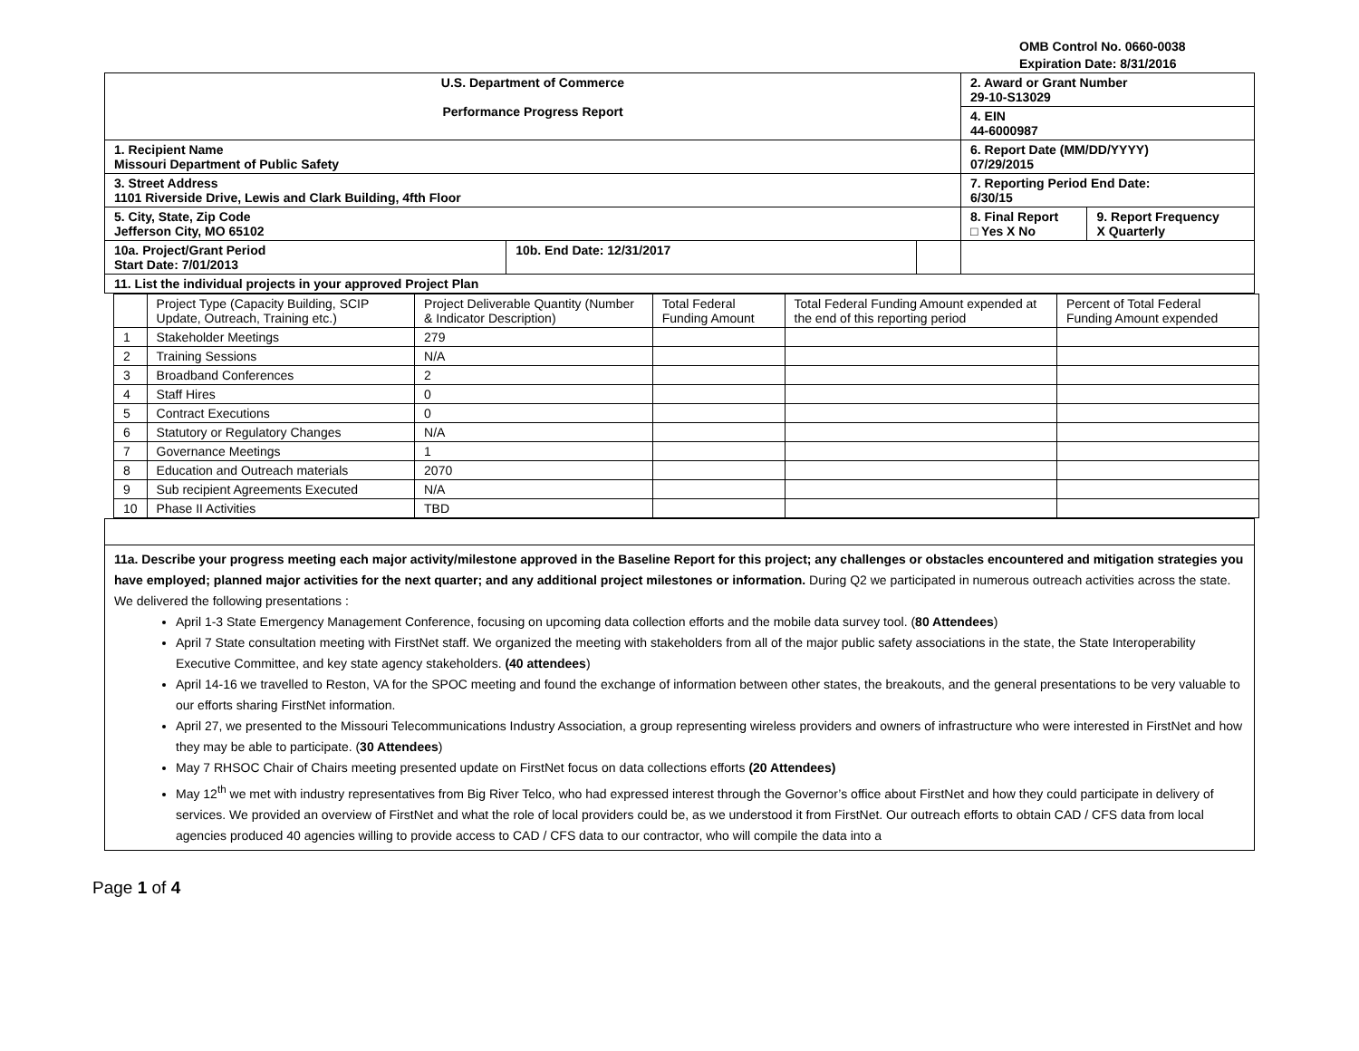OMB Control No. 0660-0038
Expiration Date: 8/31/2016
| U.S. Department of Commerce Performance Progress Report | | | 2. Award or Grant Number 29-10-S13029 | |
| | | | 4. EIN 44-6000987 | |
| 1. Recipient Name Missouri Department of Public Safety | | | 6. Report Date (MM/DD/YYYY) 07/29/2015 | |
| 3. Street Address 1101 Riverside Drive, Lewis and Clark Building, 4fth Floor | | | 7. Reporting Period End Date: 6/30/15 | |
| 5. City, State, Zip Code Jefferson City, MO 65102 | | | 8. Final Report □ Yes X No | 9. Report Frequency X Quarterly |
| 10a. Project/Grant Period Start Date: 7/01/2013 | 10b. End Date: 12/31/2017 | | | |
| 11. List the individual projects in your approved Project Plan | | | | |
| | Project Type (Capacity Building, SCIP Update, Outreach, Training etc.) | Project Deliverable Quantity (Number & Indicator Description) | Total Federal Funding Amount | Total Federal Funding Amount expended at the end of this reporting period | Percent of Total Federal Funding Amount expended |
| --- | --- | --- | --- | --- | --- |
| 1 | Stakeholder Meetings | 279 | | | |
| 2 | Training Sessions | N/A | | | |
| 3 | Broadband Conferences | 2 | | | |
| 4 | Staff Hires | 0 | | | |
| 5 | Contract Executions | 0 | | | |
| 6 | Statutory or Regulatory Changes | N/A | | | |
| 7 | Governance Meetings | 1 | | | |
| 8 | Education and Outreach materials | 2070 | | | |
| 9 | Sub recipient Agreements Executed | N/A | | | |
| 10 | Phase II Activities | TBD | | | |
11a. Describe your progress meeting each major activity/milestone approved in the Baseline Report for this project; any challenges or obstacles encountered and mitigation strategies you have employed; planned major activities for the next quarter; and any additional project milestones or information. During Q2 we participated in numerous outreach activities across the state. We delivered the following presentations :
April 1-3 State Emergency Management Conference, focusing on upcoming data collection efforts and the mobile data survey tool. (80 Attendees)
April 7 State consultation meeting with FirstNet staff. We organized the meeting with stakeholders from all of the major public safety associations in the state, the State Interoperability Executive Committee, and key state agency stakeholders. (40 attendees)
April 14-16 we travelled to Reston, VA for the SPOC meeting and found the exchange of information between other states, the breakouts, and the general presentations to be very valuable to our efforts sharing FirstNet information.
April 27, we presented to the Missouri Telecommunications Industry Association, a group representing wireless providers and owners of infrastructure who were interested in FirstNet and how they may be able to participate. (30 Attendees)
May 7 RHSOC Chair of Chairs meeting presented update on FirstNet focus on data collections efforts (20 Attendees)
May 12<sup>th</sup> we met with industry representatives from Big River Telco, who had expressed interest through the Governor’s office about FirstNet and how they could participate in delivery of services. We provided an overview of FirstNet and what the role of local providers could be, as we understood it from FirstNet. Our outreach efforts to obtain CAD / CFS data from local agencies produced 40 agencies willing to provide access to CAD / CFS data to our contractor, who will compile the data into a
Page 1 of 4